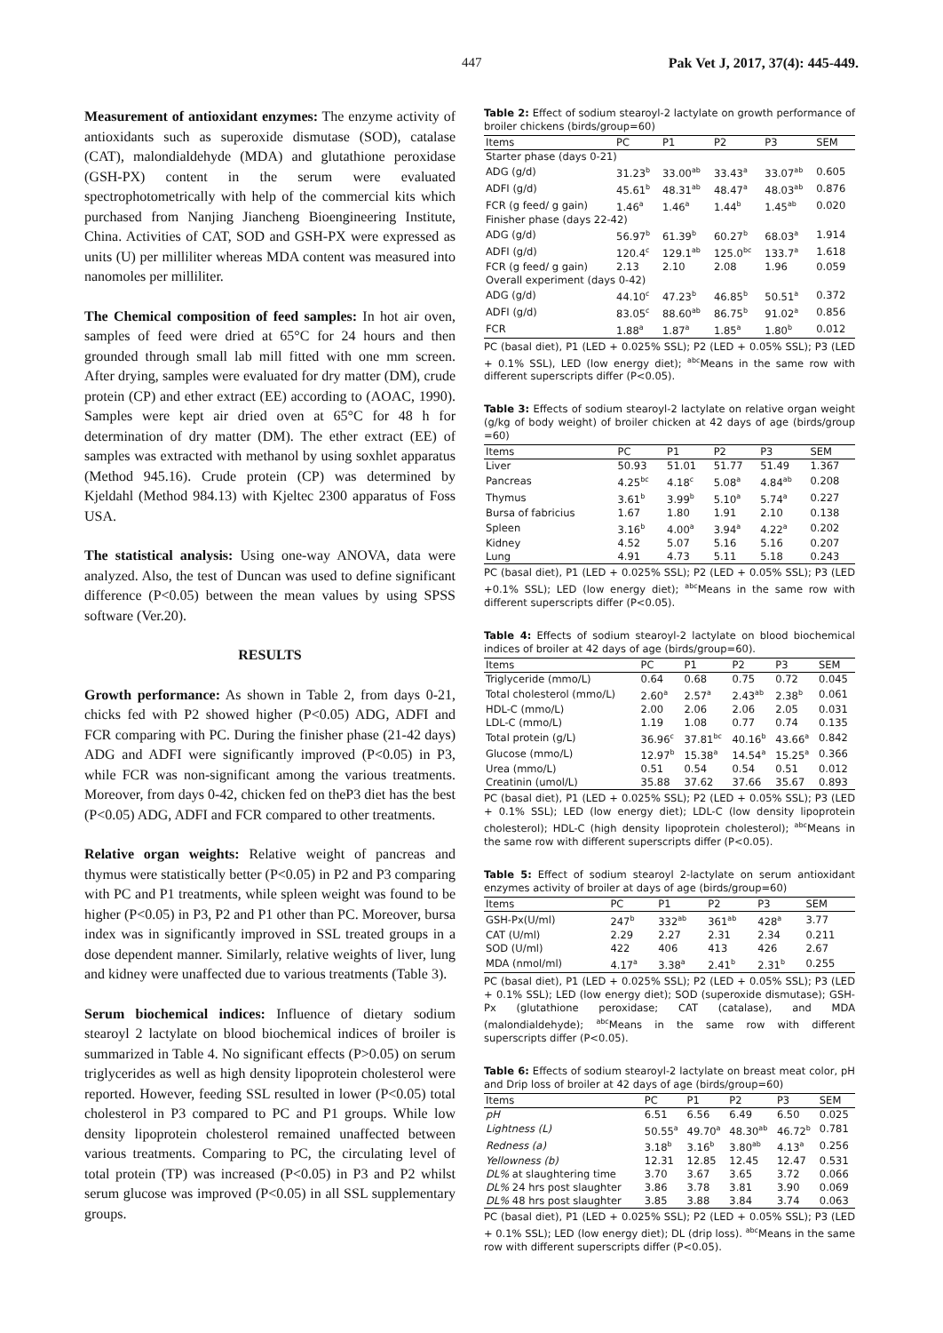447 Pak Vet J, 2017, 37(4): 445-449.
Measurement of antioxidant enzymes: The enzyme activity of antioxidants such as superoxide dismutase (SOD), catalase (CAT), malondialdehyde (MDA) and glutathione peroxidase (GSH-PX) content in the serum were evaluated spectrophotometrically with help of the commercial kits which purchased from Nanjing Jiancheng Bioengineering Institute, China. Activities of CAT, SOD and GSH-PX were expressed as units (U) per milliliter whereas MDA content was measured into nanomoles per milliliter.
The Chemical composition of feed samples: In hot air oven, samples of feed were dried at 65°C for 24 hours and then grounded through small lab mill fitted with one mm screen. After drying, samples were evaluated for dry matter (DM), crude protein (CP) and ether extract (EE) according to (AOAC, 1990). Samples were kept air dried oven at 65°C for 48 h for determination of dry matter (DM). The ether extract (EE) of samples was extracted with methanol by using soxhlet apparatus (Method 945.16). Crude protein (CP) was determined by Kjeldahl (Method 984.13) with Kjeltec 2300 apparatus of Foss USA.
The statistical analysis: Using one-way ANOVA, data were analyzed. Also, the test of Duncan was used to define significant difference (P<0.05) between the mean values by using SPSS software (Ver.20).
RESULTS
Growth performance: As shown in Table 2, from days 0-21, chicks fed with P2 showed higher (P<0.05) ADG, ADFI and FCR comparing with PC. During the finisher phase (21-42 days) ADG and ADFI were significantly improved (P<0.05) in P3, while FCR was non-significant among the various treatments. Moreover, from days 0-42, chicken fed on theP3 diet has the best (P<0.05) ADG, ADFI and FCR compared to other treatments.
Relative organ weights: Relative weight of pancreas and thymus were statistically better (P<0.05) in P2 and P3 comparing with PC and P1 treatments, while spleen weight was found to be higher (P<0.05) in P3, P2 and P1 other than PC. Moreover, bursa index was in significantly improved in SSL treated groups in a dose dependent manner. Similarly, relative weights of liver, lung and kidney were unaffected due to various treatments (Table 3).
Serum biochemical indices: Influence of dietary sodium stearoyl 2 lactylate on blood biochemical indices of broiler is summarized in Table 4. No significant effects (P>0.05) on serum triglycerides as well as high density lipoprotein cholesterol were reported. However, feeding SSL resulted in lower (P<0.05) total cholesterol in P3 compared to PC and P1 groups. While low density lipoprotein cholesterol remained unaffected between various treatments. Comparing to PC, the circulating level of total protein (TP) was increased (P<0.05) in P3 and P2 whilst serum glucose was improved (P<0.05) in all SSL supplementary groups.
Table 2: Effect of sodium stearoyl-2 lactylate on growth performance of broiler chickens (birds/group=60)
| Items | PC | P1 | P2 | P3 | SEM |
| --- | --- | --- | --- | --- | --- |
| Starter phase (days 0-21) | | | | | |
| ADG (g/d) | 31.23<sup>b</sup> | 33.00<sup>ab</sup> | 33.43<sup>a</sup> | 33.07<sup>ab</sup> | 0.605 |
| ADFI (g/d) | 45.61<sup>b</sup> | 48.31<sup>ab</sup> | 48.47<sup>a</sup> | 48.03<sup>ab</sup> | 0.876 |
| FCR (g feed/ g gain) | 1.46<sup>a</sup> | 1.46<sup>a</sup> | 1.44<sup>b</sup> | 1.45<sup>ab</sup> | 0.020 |
| Finisher phase (days 22-42) | | | | | |
| ADG (g/d) | 56.97<sup>b</sup> | 61.39<sup>b</sup> | 60.27<sup>b</sup> | 68.03<sup>a</sup> | 1.914 |
| ADFI (g/d) | 120.4<sup>c</sup> | 129.1<sup>ab</sup> | 125.0<sup>bc</sup> | 133.7<sup>a</sup> | 1.618 |
| FCR (g feed/ g gain) | 2.13 | 2.10 | 2.08 | 1.96 | 0.059 |
| Overall experiment (days 0-42) | | | | | |
| ADG (g/d) | 44.10<sup>c</sup> | 47.23<sup>b</sup> | 46.85<sup>b</sup> | 50.51<sup>a</sup> | 0.372 |
| ADFI (g/d) | 83.05<sup>c</sup> | 88.60<sup>ab</sup> | 86.75<sup>b</sup> | 91.02<sup>a</sup> | 0.856 |
| FCR | 1.88<sup>a</sup> | 1.87<sup>a</sup> | 1.85<sup>a</sup> | 1.80<sup>b</sup> | 0.012 |
PC (basal diet), P1 (LED + 0.025% SSL); P2 (LED + 0.05% SSL); P3 (LED + 0.1% SSL), LED (low energy diet); <sup>abc</sup>Means in the same row with different superscripts differ (P<0.05).
Table 3: Effects of sodium stearoyl-2 lactylate on relative organ weight (g/kg of body weight) of broiler chicken at 42 days of age (birds/group =60)
| Items | PC | P1 | P2 | P3 | SEM |
| --- | --- | --- | --- | --- | --- |
| Liver | 50.93 | 51.01 | 51.77 | 51.49 | 1.367 |
| Pancreas | 4.25<sup>bc</sup> | 4.18<sup>c</sup> | 5.08<sup>a</sup> | 4.84<sup>ab</sup> | 0.208 |
| Thymus | 3.61<sup>b</sup> | 3.99<sup>b</sup> | 5.10<sup>a</sup> | 5.74<sup>a</sup> | 0.227 |
| Bursa of fabricius | 1.67 | 1.80 | 1.91 | 2.10 | 0.138 |
| Spleen | 3.16<sup>b</sup> | 4.00<sup>a</sup> | 3.94<sup>a</sup> | 4.22<sup>a</sup> | 0.202 |
| Kidney | 4.52 | 5.07 | 5.16 | 5.16 | 0.207 |
| Lung | 4.91 | 4.73 | 5.11 | 5.18 | 0.243 |
PC (basal diet), P1 (LED + 0.025% SSL); P2 (LED + 0.05% SSL); P3 (LED +0.1% SSL); LED (low energy diet); <sup>abc</sup>Means in the same row with different superscripts differ (P<0.05).
Table 4: Effects of sodium stearoyl-2 lactylate on blood biochemical indices of broiler at 42 days of age (birds/group=60).
| Items | PC | P1 | P2 | P3 | SEM |
| --- | --- | --- | --- | --- | --- |
| Triglyceride (mmo/L) | 0.64 | 0.68 | 0.75 | 0.72 | 0.045 |
| Total cholesterol (mmo/L) | 2.60<sup>a</sup> | 2.57<sup>a</sup> | 2.43<sup>ab</sup> | 2.38<sup>b</sup> | 0.061 |
| HDL-C (mmo/L) | 2.00 | 2.06 | 2.06 | 2.05 | 0.031 |
| LDL-C (mmo/L) | 1.19 | 1.08 | 0.77 | 0.74 | 0.135 |
| Total protein (g/L) | 36.96<sup>c</sup> | 37.81<sup>bc</sup> | 40.16<sup>b</sup> | 43.66<sup>a</sup> | 0.842 |
| Glucose (mmo/L) | 12.97<sup>b</sup> | 15.38<sup>a</sup> | 14.54<sup>a</sup> | 15.25<sup>a</sup> | 0.366 |
| Urea (mmo/L) | 0.51 | 0.54 | 0.54 | 0.51 | 0.012 |
| Creatinin (umol/L) | 35.88 | 37.62 | 37.66 | 35.67 | 0.893 |
PC (basal diet), P1 (LED + 0.025% SSL); P2 (LED + 0.05% SSL); P3 (LED + 0.1% SSL); LED (low energy diet); LDL-C (low density lipoprotein cholesterol); HDL-C (high density lipoprotein cholesterol); <sup>abc</sup>Means in the same row with different superscripts differ (P<0.05).
Table 5: Effect of sodium stearoyl 2-lactylate on serum antioxidant enzymes activity of broiler at days of age (birds/group=60)
| Items | PC | P1 | P2 | P3 | SEM |
| --- | --- | --- | --- | --- | --- |
| GSH-Px(U/ml) | 247<sup>b</sup> | 332<sup>ab</sup> | 361<sup>ab</sup> | 428<sup>a</sup> | 3.77 |
| CAT (U/ml) | 2.29 | 2.27 | 2.31 | 2.34 | 0.211 |
| SOD (U/ml) | 422 | 406 | 413 | 426 | 2.67 |
| MDA (nmol/ml) | 4.17<sup>a</sup> | 3.38<sup>a</sup> | 2.41<sup>b</sup> | 2.31<sup>b</sup> | 0.255 |
PC (basal diet), P1 (LED + 0.025% SSL); P2 (LED + 0.05% SSL); P3 (LED + 0.1% SSL); LED (low energy diet); SOD (superoxide dismutase); GSH-Px (glutathione peroxidase; CAT (catalase), and MDA (malondialdehyde); <sup>abc</sup>Means in the same row with different superscripts differ (P<0.05).
Table 6: Effects of sodium stearoyl-2 lactylate on breast meat color, pH and Drip loss of broiler at 42 days of age (birds/group=60)
| Items | PC | P1 | P2 | P3 | SEM |
| --- | --- | --- | --- | --- | --- |
| pH | 6.51 | 6.56 | 6.49 | 6.50 | 0.025 |
| Lightness (L) | 50.55<sup>a</sup> | 49.70<sup>a</sup> | 48.30<sup>ab</sup> | 46.72<sup>b</sup> | 0.781 |
| Redness (a) | 3.18<sup>b</sup> | 3.16<sup>b</sup> | 3.80<sup>ab</sup> | 4.13<sup>a</sup> | 0.256 |
| Yellowness (b) | 12.31 | 12.85 | 12.45 | 12.47 | 0.531 |
| DL% at slaughtering time | 3.70 | 3.67 | 3.65 | 3.72 | 0.066 |
| DL% 24 hrs post slaughter | 3.86 | 3.78 | 3.81 | 3.90 | 0.069 |
| DL% 48 hrs post slaughter | 3.85 | 3.88 | 3.84 | 3.74 | 0.063 |
PC (basal diet), P1 (LED + 0.025% SSL); P2 (LED + 0.05% SSL); P3 (LED + 0.1% SSL); LED (low energy diet); DL (drip loss). <sup>abc</sup>Means in the same row with different superscripts differ (P<0.05).